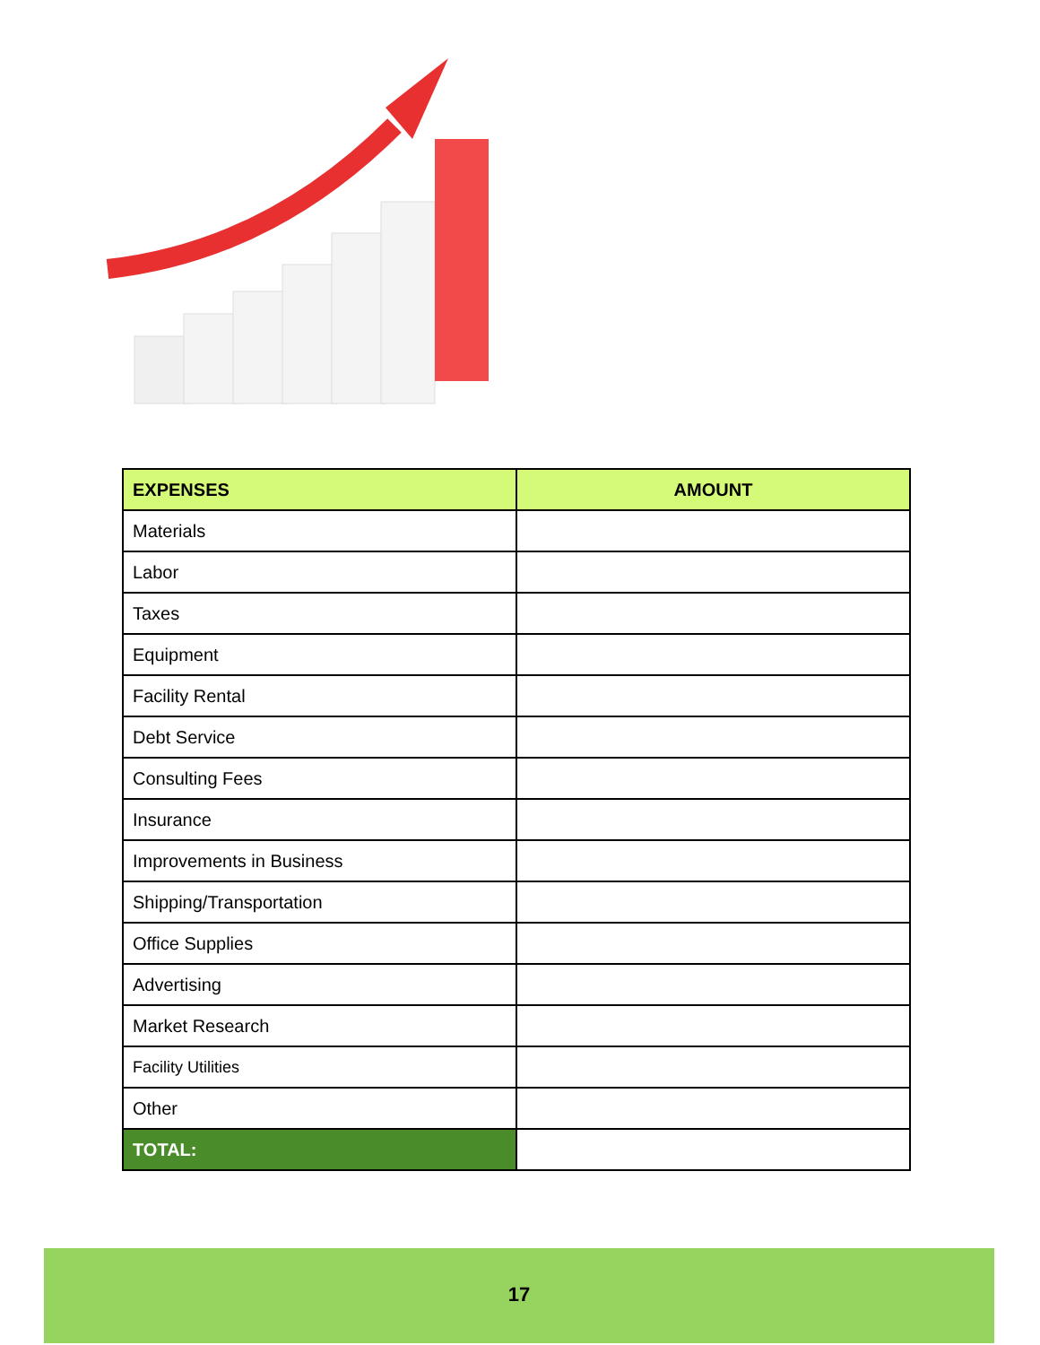| EXPENSES | AMOUNT |
| --- | --- |
| Materials | |
| Labor | |
| Taxes | |
| Equipment | |
| Facility Rental | |
| Debt Service | |
| Consulting Fees | |
| Insurance | |
| Improvements in Business | |
| Shipping/Transportation | |
| Office Supplies | |
| Advertising | |
| Market Research | |
| Facility Utilities | |
| Other | |
| TOTAL: | |
17